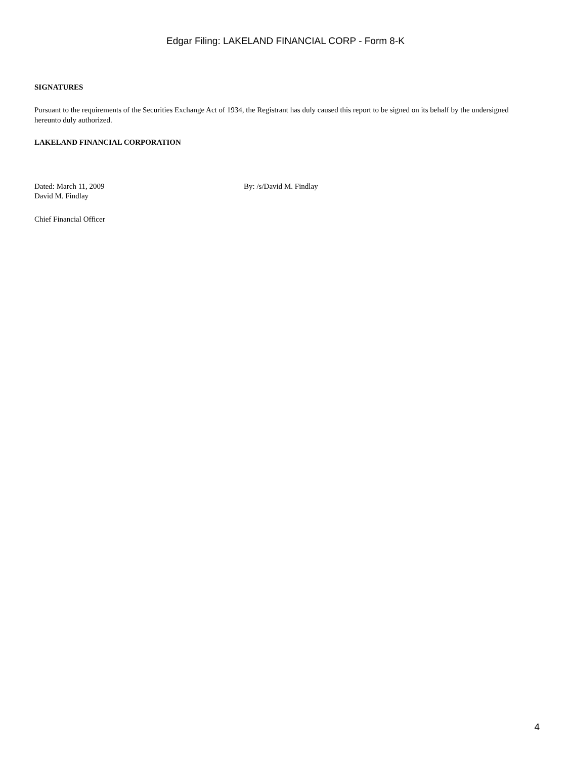Edgar Filing: LAKELAND FINANCIAL CORP - Form 8-K
SIGNATURES
Pursuant to the requirements of the Securities Exchange Act of 1934, the Registrant has duly caused this report to be signed on its behalf by the undersigned hereunto duly authorized.
LAKELAND FINANCIAL CORPORATION
Dated: March 11, 2009 By: /s/David M. Findlay
David M. Findlay
Chief Financial Officer
4